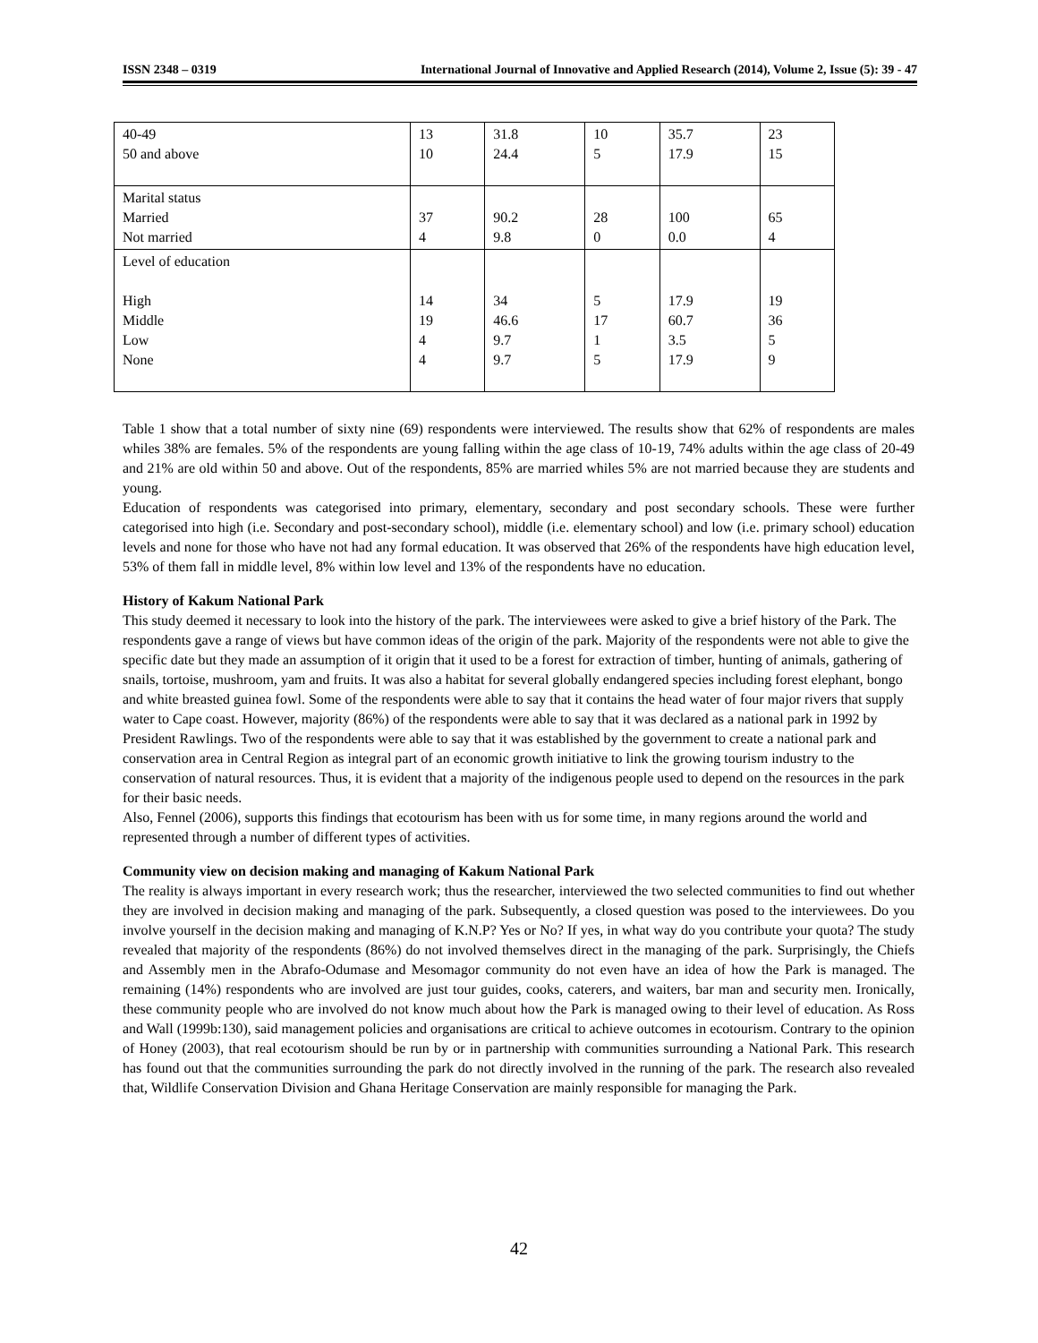ISSN 2348 – 0319 International Journal of Innovative and Applied Research (2014), Volume 2, Issue (5): 39 - 47
| 40-49 50 and above | 13 10 | 31.8 24.4 | 10 5 | 35.7 17.9 | 23 15 |
| Marital status Married Not married | 37 4 | 90.2 9.8 | 28 0 | 100 0.0 | 65 4 |
| Level of education High Middle Low None | 14 19 4 4 | 34 46.6 9.7 9.7 | 5 17 1 5 | 17.9 60.7 3.5 17.9 | 19 36 5 9 |
Table 1 show that a total number of sixty nine (69) respondents were interviewed. The results show that 62% of respondents are males whiles 38% are females. 5% of the respondents are young falling within the age class of 10-19, 74% adults within the age class of 20-49 and 21% are old within 50 and above. Out of the respondents, 85% are married whiles 5% are not married because they are students and young.
Education of respondents was categorised into primary, elementary, secondary and post secondary schools. These were further categorised into high (i.e. Secondary and post-secondary school), middle (i.e. elementary school) and low (i.e. primary school) education levels and none for those who have not had any formal education. It was observed that 26% of the respondents have high education level, 53% of them fall in middle level, 8% within low level and 13% of the respondents have no education.
History of Kakum National Park
This study deemed it necessary to look into the history of the park. The interviewees were asked to give a brief history of the Park. The respondents gave a range of views but have common ideas of the origin of the park. Majority of the respondents were not able to give the specific date but they made an assumption of it origin that it used to be a forest for extraction of timber, hunting of animals, gathering of snails, tortoise, mushroom, yam and fruits. It was also a habitat for several globally endangered species including forest elephant, bongo and white breasted guinea fowl. Some of the respondents were able to say that it contains the head water of four major rivers that supply water to Cape coast. However, majority (86%) of the respondents were able to say that it was declared as a national park in 1992 by President Rawlings. Two of the respondents were able to say that it was established by the government to create a national park and conservation area in Central Region as integral part of an economic growth initiative to link the growing tourism industry to the conservation of natural resources. Thus, it is evident that a majority of the indigenous people used to depend on the resources in the park for their basic needs.
Also, Fennel (2006), supports this findings that ecotourism has been with us for some time, in many regions around the world and represented through a number of different types of activities.
Community view on decision making and managing of Kakum National Park
The reality is always important in every research work; thus the researcher, interviewed the two selected communities to find out whether they are involved in decision making and managing of the park. Subsequently, a closed question was posed to the interviewees. Do you involve yourself in the decision making and managing of K.N.P? Yes or No? If yes, in what way do you contribute your quota? The study revealed that majority of the respondents (86%) do not involved themselves direct in the managing of the park. Surprisingly, the Chiefs and Assembly men in the Abrafo-Odumase and Mesomagor community do not even have an idea of how the Park is managed. The remaining (14%) respondents who are involved are just tour guides, cooks, caterers, and waiters, bar man and security men. Ironically, these community people who are involved do not know much about how the Park is managed owing to their level of education. As Ross and Wall (1999b:130), said management policies and organisations are critical to achieve outcomes in ecotourism. Contrary to the opinion of Honey (2003), that real ecotourism should be run by or in partnership with communities surrounding a National Park. This research has found out that the communities surrounding the park do not directly involved in the running of the park. The research also revealed that, Wildlife Conservation Division and Ghana Heritage Conservation are mainly responsible for managing the Park.
42